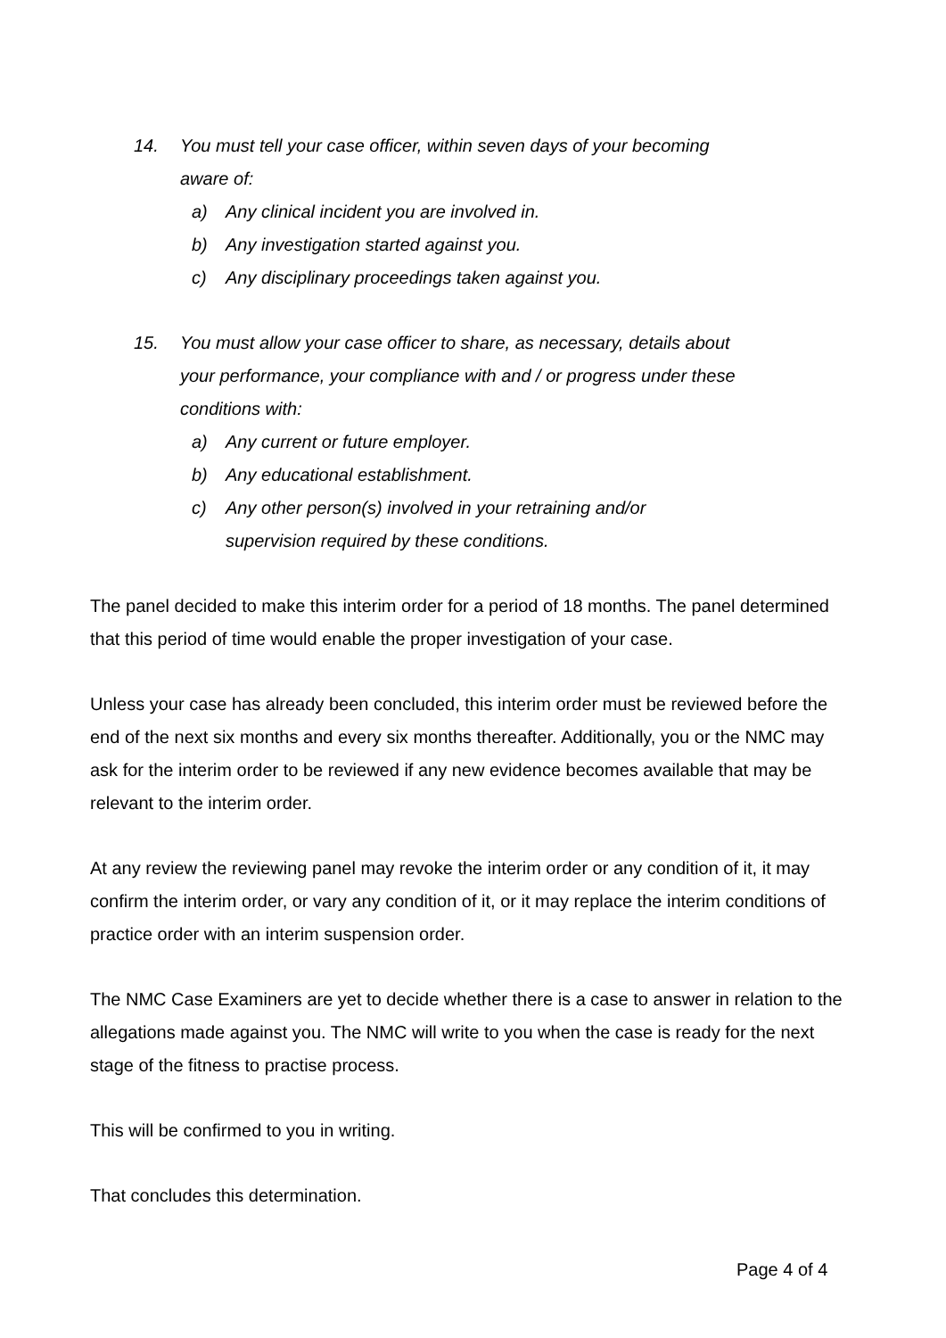14. You must tell your case officer, within seven days of your becoming aware of:
a) Any clinical incident you are involved in.
b) Any investigation started against you.
c) Any disciplinary proceedings taken against you.
15. You must allow your case officer to share, as necessary, details about your performance, your compliance with and / or progress under these conditions with:
a) Any current or future employer.
b) Any educational establishment.
c) Any other person(s) involved in your retraining and/or supervision required by these conditions.
The panel decided to make this interim order for a period of 18 months. The panel determined that this period of time would enable the proper investigation of your case.
Unless your case has already been concluded, this interim order must be reviewed before the end of the next six months and every six months thereafter. Additionally, you or the NMC may ask for the interim order to be reviewed if any new evidence becomes available that may be relevant to the interim order.
At any review the reviewing panel may revoke the interim order or any condition of it, it may confirm the interim order, or vary any condition of it, or it may replace the interim conditions of practice order with an interim suspension order.
The NMC Case Examiners are yet to decide whether there is a case to answer in relation to the allegations made against you. The NMC will write to you when the case is ready for the next stage of the fitness to practise process.
This will be confirmed to you in writing.
That concludes this determination.
Page 4 of 4